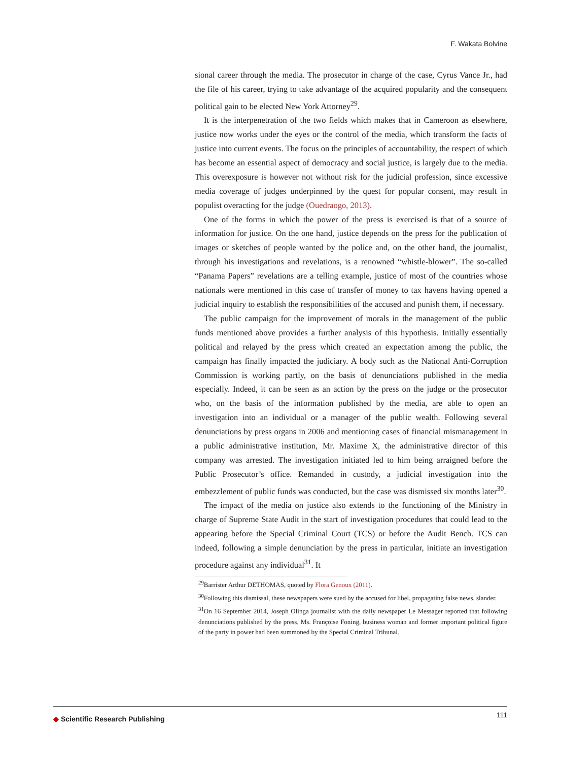F. Wakata Bolvine
sional career through the media. The prosecutor in charge of the case, Cyrus Vance Jr., had the file of his career, trying to take advantage of the acquired popularity and the consequent political gain to be elected New York Attorney<sup>29</sup>.
It is the interpenetration of the two fields which makes that in Cameroon as elsewhere, justice now works under the eyes or the control of the media, which transform the facts of justice into current events. The focus on the principles of accountability, the respect of which has become an essential aspect of democracy and social justice, is largely due to the media. This overexposure is however not without risk for the judicial profession, since excessive media coverage of judges underpinned by the quest for popular consent, may result in populist overacting for the judge (Ouedraogo, 2013).
One of the forms in which the power of the press is exercised is that of a source of information for justice. On the one hand, justice depends on the press for the publication of images or sketches of people wanted by the police and, on the other hand, the journalist, through his investigations and revelations, is a renowned “whistle-blower”. The so-called “Panama Papers” revelations are a telling example, justice of most of the countries whose nationals were mentioned in this case of transfer of money to tax havens having opened a judicial inquiry to establish the responsibilities of the accused and punish them, if necessary.
The public campaign for the improvement of morals in the management of the public funds mentioned above provides a further analysis of this hypothesis. Initially essentially political and relayed by the press which created an expectation among the public, the campaign has finally impacted the judiciary. A body such as the National Anti-Corruption Commission is working partly, on the basis of denunciations published in the media especially. Indeed, it can be seen as an action by the press on the judge or the prosecutor who, on the basis of the information published by the media, are able to open an investigation into an individual or a manager of the public wealth. Following several denunciations by press organs in 2006 and mentioning cases of financial mismanagement in a public administrative institution, Mr. Maxime X, the administrative director of this company was arrested. The investigation initiated led to him being arraigned before the Public Prosecutor’s office. Remanded in custody, a judicial investigation into the embezzlement of public funds was conducted, but the case was dismissed six months later<sup>30</sup>.
The impact of the media on justice also extends to the functioning of the Ministry in charge of Supreme State Audit in the start of investigation procedures that could lead to the appearing before the Special Criminal Court (TCS) or before the Audit Bench. TCS can indeed, following a simple denunciation by the press in particular, initiate an investigation procedure against any individual<sup>31</sup>. It
<sup>29</sup> Barrister Arthur DETHOMAS, quoted by Flora Genoux (2011).
<sup>30</sup> Following this dismissal, these newspapers were sued by the accused for libel, propagating false news, slander.
<sup>31</sup> On 16 September 2014, Joseph Olinga journalist with the daily newspaper Le Messager reported that following denunciations published by the press, Ms. Françoise Foning, business woman and former important political figure of the party in power had been summoned by the Special Criminal Tribunal.
◆ Scientific Research Publishing
111